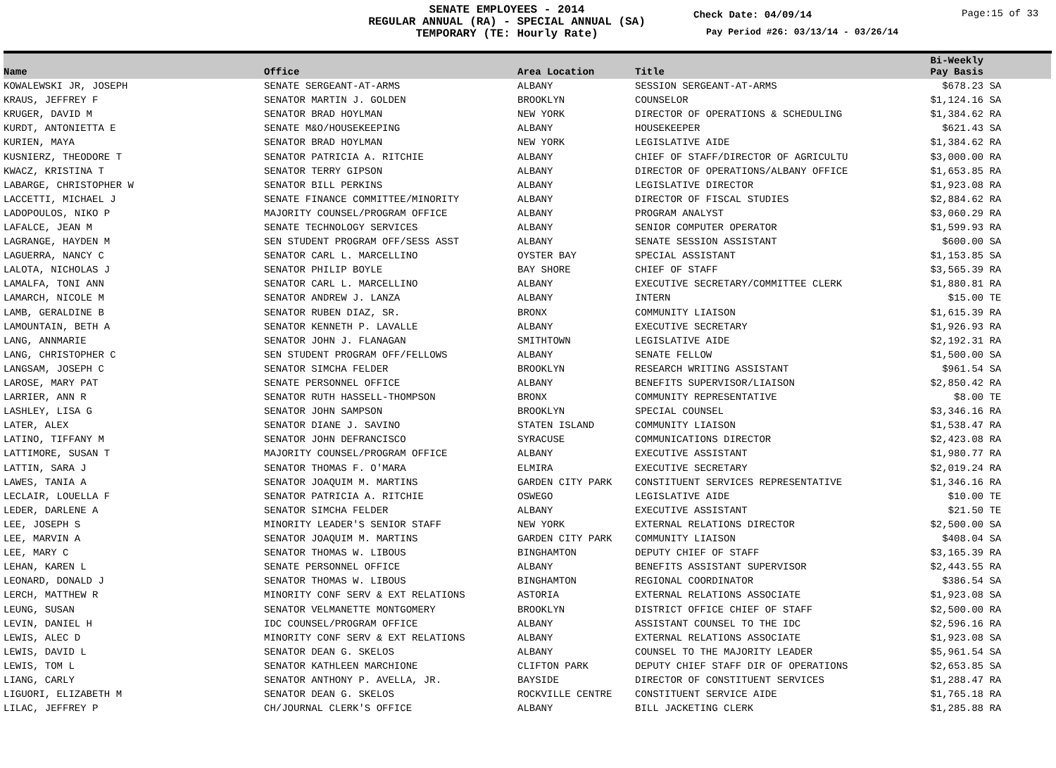SENATE EMPLOYEES - 2014
REGULAR ANNUAL (RA) - SPECIAL ANNUAL (SA)
TEMPORARY (TE: Hourly Rate)
Check Date: 04/09/14 Page:15 of 33
Pay Period #26: 03/13/14 - 03/26/14
| Name | Office | Area Location | Title | Bi-Weekly Pay Basis | |
| --- | --- | --- | --- | --- | --- |
| KOWALEWSKI JR, JOSEPH | SENATE SERGEANT-AT-ARMS | ALBANY | SESSION SERGEANT-AT-ARMS | $678.23 | SA |
| KRAUS, JEFFREY F | SENATOR MARTIN J. GOLDEN | BROOKLYN | COUNSELOR | $1,124.16 | SA |
| KRUGER, DAVID M | SENATOR BRAD HOYLMAN | NEW YORK | DIRECTOR OF OPERATIONS & SCHEDULING | $1,384.62 | RA |
| KURDT, ANTONIETTA E | SENATE M&O/HOUSEKEEPING | ALBANY | HOUSEKEEPER | $621.43 | SA |
| KURIEN, MAYA | SENATOR BRAD HOYLMAN | NEW YORK | LEGISLATIVE AIDE | $1,384.62 | RA |
| KUSNIERZ, THEODORE T | SENATOR PATRICIA A. RITCHIE | ALBANY | CHIEF OF STAFF/DIRECTOR OF AGRICULTU | $3,000.00 | RA |
| KWACZ, KRISTINA T | SENATOR TERRY GIPSON | ALBANY | DIRECTOR OF OPERATIONS/ALBANY OFFICE | $1,653.85 | RA |
| LABARGE, CHRISTOPHER W | SENATOR BILL PERKINS | ALBANY | LEGISLATIVE DIRECTOR | $1,923.08 | RA |
| LACCETTI, MICHAEL J | SENATE FINANCE COMMITTEE/MINORITY | ALBANY | DIRECTOR OF FISCAL STUDIES | $2,884.62 | RA |
| LADOPOULOS, NIKO P | MAJORITY COUNSEL/PROGRAM OFFICE | ALBANY | PROGRAM ANALYST | $3,060.29 | RA |
| LAFALCE, JEAN M | SENATE TECHNOLOGY SERVICES | ALBANY | SENIOR COMPUTER OPERATOR | $1,599.93 | RA |
| LAGRANGE, HAYDEN M | SEN STUDENT PROGRAM OFF/SESS ASST | ALBANY | SENATE SESSION ASSISTANT | $600.00 | SA |
| LAGUERRA, NANCY C | SENATOR CARL L. MARCELLINO | OYSTER BAY | SPECIAL ASSISTANT | $1,153.85 | SA |
| LALOTA, NICHOLAS J | SENATOR PHILIP BOYLE | BAY SHORE | CHIEF OF STAFF | $3,565.39 | RA |
| LAMALFA, TONI ANN | SENATOR CARL L. MARCELLINO | ALBANY | EXECUTIVE SECRETARY/COMMITTEE CLERK | $1,880.81 | RA |
| LAMARCH, NICOLE M | SENATOR ANDREW J. LANZA | ALBANY | INTERN | $15.00 | TE |
| LAMB, GERALDINE B | SENATOR RUBEN DIAZ, SR. | BRONX | COMMUNITY LIAISON | $1,615.39 | RA |
| LAMOUNTAIN, BETH A | SENATOR KENNETH P. LAVALLE | ALBANY | EXECUTIVE SECRETARY | $1,926.93 | RA |
| LANG, ANNMARIE | SENATOR JOHN J. FLANAGAN | SMITHTOWN | LEGISLATIVE AIDE | $2,192.31 | RA |
| LANG, CHRISTOPHER C | SEN STUDENT PROGRAM OFF/FELLOWS | ALBANY | SENATE FELLOW | $1,500.00 | SA |
| LANGSAM, JOSEPH C | SENATOR SIMCHA FELDER | BROOKLYN | RESEARCH WRITING ASSISTANT | $961.54 | SA |
| LAROSE, MARY PAT | SENATE PERSONNEL OFFICE | ALBANY | BENEFITS SUPERVISOR/LIAISON | $2,850.42 | RA |
| LARRIER, ANN R | SENATOR RUTH HASSELL-THOMPSON | BRONX | COMMUNITY REPRESENTATIVE | $8.00 | TE |
| LASHLEY, LISA G | SENATOR JOHN SAMPSON | BROOKLYN | SPECIAL COUNSEL | $3,346.16 | RA |
| LATER, ALEX | SENATOR DIANE J. SAVINO | STATEN ISLAND | COMMUNITY LIAISON | $1,538.47 | RA |
| LATINO, TIFFANY M | SENATOR JOHN DEFRANCISCO | SYRACUSE | COMMUNICATIONS DIRECTOR | $2,423.08 | RA |
| LATTIMORE, SUSAN T | MAJORITY COUNSEL/PROGRAM OFFICE | ALBANY | EXECUTIVE ASSISTANT | $1,980.77 | RA |
| LATTIN, SARA J | SENATOR THOMAS F. O'MARA | ELMIRA | EXECUTIVE SECRETARY | $2,019.24 | RA |
| LAWES, TANIA A | SENATOR JOAQUIM M. MARTINS | GARDEN CITY PARK | CONSTITUENT SERVICES REPRESENTATIVE | $1,346.16 | RA |
| LECLAIR, LOUELLA F | SENATOR PATRICIA A. RITCHIE | OSWEGO | LEGISLATIVE AIDE | $10.00 | TE |
| LEDER, DARLENE A | SENATOR SIMCHA FELDER | ALBANY | EXECUTIVE ASSISTANT | $21.50 | TE |
| LEE, JOSEPH S | MINORITY LEADER'S SENIOR STAFF | NEW YORK | EXTERNAL RELATIONS DIRECTOR | $2,500.00 | SA |
| LEE, MARVIN A | SENATOR JOAQUIM M. MARTINS | GARDEN CITY PARK | COMMUNITY LIAISON | $408.04 | SA |
| LEE, MARY C | SENATOR THOMAS W. LIBOUS | BINGHAMTON | DEPUTY CHIEF OF STAFF | $3,165.39 | RA |
| LEHAN, KAREN L | SENATE PERSONNEL OFFICE | ALBANY | BENEFITS ASSISTANT SUPERVISOR | $2,443.55 | RA |
| LEONARD, DONALD J | SENATOR THOMAS W. LIBOUS | BINGHAMTON | REGIONAL COORDINATOR | $386.54 | SA |
| LERCH, MATTHEW R | MINORITY CONF SERV & EXT RELATIONS | ASTORIA | EXTERNAL RELATIONS ASSOCIATE | $1,923.08 | SA |
| LEUNG, SUSAN | SENATOR VELMANETTE MONTGOMERY | BROOKLYN | DISTRICT OFFICE CHIEF OF STAFF | $2,500.00 | RA |
| LEVIN, DANIEL H | IDC COUNSEL/PROGRAM OFFICE | ALBANY | ASSISTANT COUNSEL TO THE IDC | $2,596.16 | RA |
| LEWIS, ALEC D | MINORITY CONF SERV & EXT RELATIONS | ALBANY | EXTERNAL RELATIONS ASSOCIATE | $1,923.08 | SA |
| LEWIS, DAVID L | SENATOR DEAN G. SKELOS | ALBANY | COUNSEL TO THE MAJORITY LEADER | $5,961.54 | SA |
| LEWIS, TOM L | SENATOR KATHLEEN MARCHIONE | CLIFTON PARK | DEPUTY CHIEF STAFF DIR OF OPERATIONS | $2,653.85 | SA |
| LIANG, CARLY | SENATOR ANTHONY P. AVELLA, JR. | BAYSIDE | DIRECTOR OF CONSTITUENT SERVICES | $1,288.47 | RA |
| LIGUORI, ELIZABETH M | SENATOR DEAN G. SKELOS | ROCKVILLE CENTRE | CONSTITUENT SERVICE AIDE | $1,765.18 | RA |
| LILAC, JEFFREY P | CH/JOURNAL CLERK'S OFFICE | ALBANY | BILL JACKETING CLERK | $1,285.88 | RA |